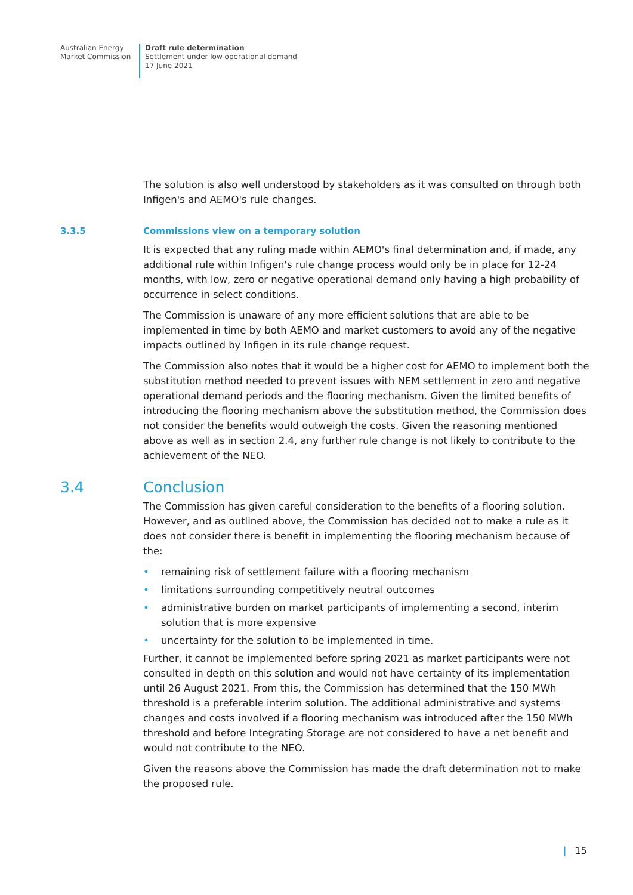Australian Energy
Market Commission
Draft rule determination
Settlement under low operational demand
17 June 2021
The solution is also well understood by stakeholders as it was consulted on through both Infigen's and AEMO's rule changes.
3.3.5 Commissions view on a temporary solution
It is expected that any ruling made within AEMO's final determination and, if made, any additional rule within Infigen's rule change process would only be in place for 12-24 months, with low, zero or negative operational demand only having a high probability of occurrence in select conditions.
The Commission is unaware of any more efficient solutions that are able to be implemented in time by both AEMO and market customers to avoid any of the negative impacts outlined by Infigen in its rule change request.
The Commission also notes that it would be a higher cost for AEMO to implement both the substitution method needed to prevent issues with NEM settlement in zero and negative operational demand periods and the flooring mechanism. Given the limited benefits of introducing the flooring mechanism above the substitution method, the Commission does not consider the benefits would outweigh the costs. Given the reasoning mentioned above as well as in section 2.4, any further rule change is not likely to contribute to the achievement of the NEO.
3.4 Conclusion
The Commission has given careful consideration to the benefits of a flooring solution. However, and as outlined above, the Commission has decided not to make a rule as it does not consider there is benefit in implementing the flooring mechanism because of the:
• remaining risk of settlement failure with a flooring mechanism
• limitations surrounding competitively neutral outcomes
• administrative burden on market participants of implementing a second, interim solution that is more expensive
• uncertainty for the solution to be implemented in time.
Further, it cannot be implemented before spring 2021 as market participants were not consulted in depth on this solution and would not have certainty of its implementation until 26 August 2021. From this, the Commission has determined that the 150 MWh threshold is a preferable interim solution. The additional administrative and systems changes and costs involved if a flooring mechanism was introduced after the 150 MWh threshold and before Integrating Storage are not considered to have a net benefit and would not contribute to the NEO.
Given the reasons above the Commission has made the draft determination not to make the proposed rule.
| 15